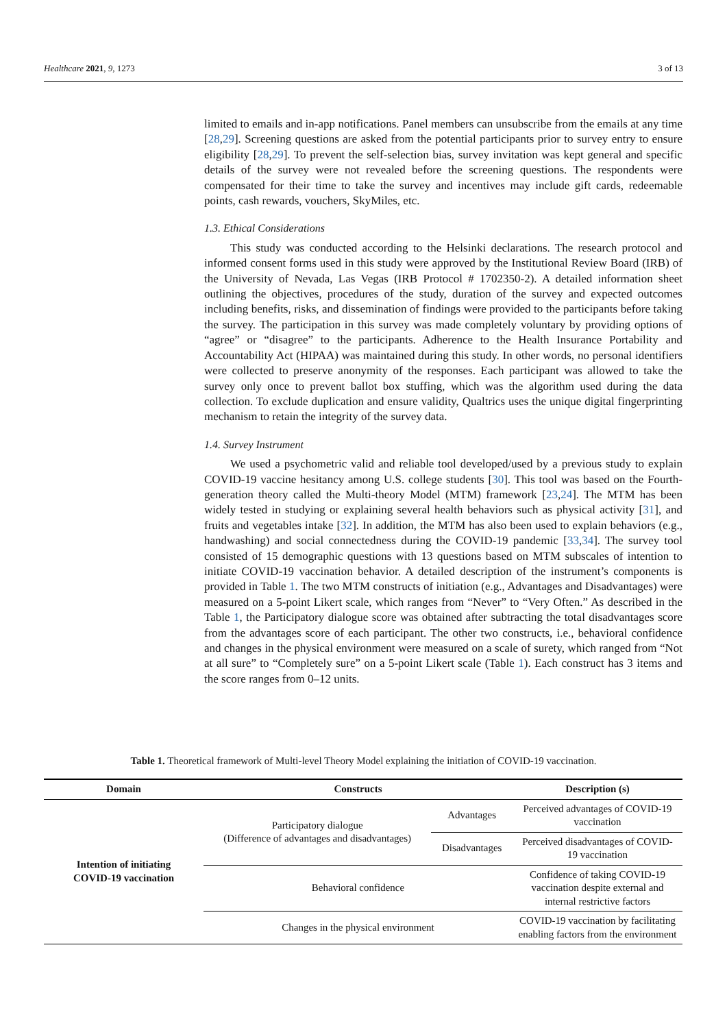Healthcare 2021, 9, 1273 3 of 13
limited to emails and in-app notifications. Panel members can unsubscribe from the emails at any time [28,29]. Screening questions are asked from the potential participants prior to survey entry to ensure eligibility [28,29]. To prevent the self-selection bias, survey invitation was kept general and specific details of the survey were not revealed before the screening questions. The respondents were compensated for their time to take the survey and incentives may include gift cards, redeemable points, cash rewards, vouchers, SkyMiles, etc.
1.3. Ethical Considerations
This study was conducted according to the Helsinki declarations. The research protocol and informed consent forms used in this study were approved by the Institutional Review Board (IRB) of the University of Nevada, Las Vegas (IRB Protocol # 1702350-2). A detailed information sheet outlining the objectives, procedures of the study, duration of the survey and expected outcomes including benefits, risks, and dissemination of findings were provided to the participants before taking the survey. The participation in this survey was made completely voluntary by providing options of “agree” or “disagree” to the participants. Adherence to the Health Insurance Portability and Accountability Act (HIPAA) was maintained during this study. In other words, no personal identifiers were collected to preserve anonymity of the responses. Each participant was allowed to take the survey only once to prevent ballot box stuffing, which was the algorithm used during the data collection. To exclude duplication and ensure validity, Qualtrics uses the unique digital fingerprinting mechanism to retain the integrity of the survey data.
1.4. Survey Instrument
We used a psychometric valid and reliable tool developed/used by a previous study to explain COVID-19 vaccine hesitancy among U.S. college students [30]. This tool was based on the Fourth-generation theory called the Multi-theory Model (MTM) framework [23,24]. The MTM has been widely tested in studying or explaining several health behaviors such as physical activity [31], and fruits and vegetables intake [32]. In addition, the MTM has also been used to explain behaviors (e.g., handwashing) and social connectedness during the COVID-19 pandemic [33,34]. The survey tool consisted of 15 demographic questions with 13 questions based on MTM subscales of intention to initiate COVID-19 vaccination behavior. A detailed description of the instrument’s components is provided in Table 1. The two MTM constructs of initiation (e.g., Advantages and Disadvantages) were measured on a 5-point Likert scale, which ranges from “Never” to “Very Often.” As described in the Table 1, the Participatory dialogue score was obtained after subtracting the total disadvantages score from the advantages score of each participant. The other two constructs, i.e., behavioral confidence and changes in the physical environment were measured on a scale of surety, which ranged from “Not at all sure” to “Completely sure” on a 5-point Likert scale (Table 1). Each construct has 3 items and the score ranges from 0–12 units.
Table 1. Theoretical framework of Multi-level Theory Model explaining the initiation of COVID-19 vaccination.
| Domain | Constructs | | Description (s) |
| --- | --- | --- | --- |
| Intention of initiating COVID-19 vaccination | Participatory dialogue (Difference of advantages and disadvantages) | Advantages | Perceived advantages of COVID-19 vaccination |
| | | Disadvantages | Perceived disadvantages of COVID-19 vaccination |
| | Behavioral confidence | | Confidence of taking COVID-19 vaccination despite external and internal restrictive factors |
| | Changes in the physical environment | | COVID-19 vaccination by facilitating enabling factors from the environment |